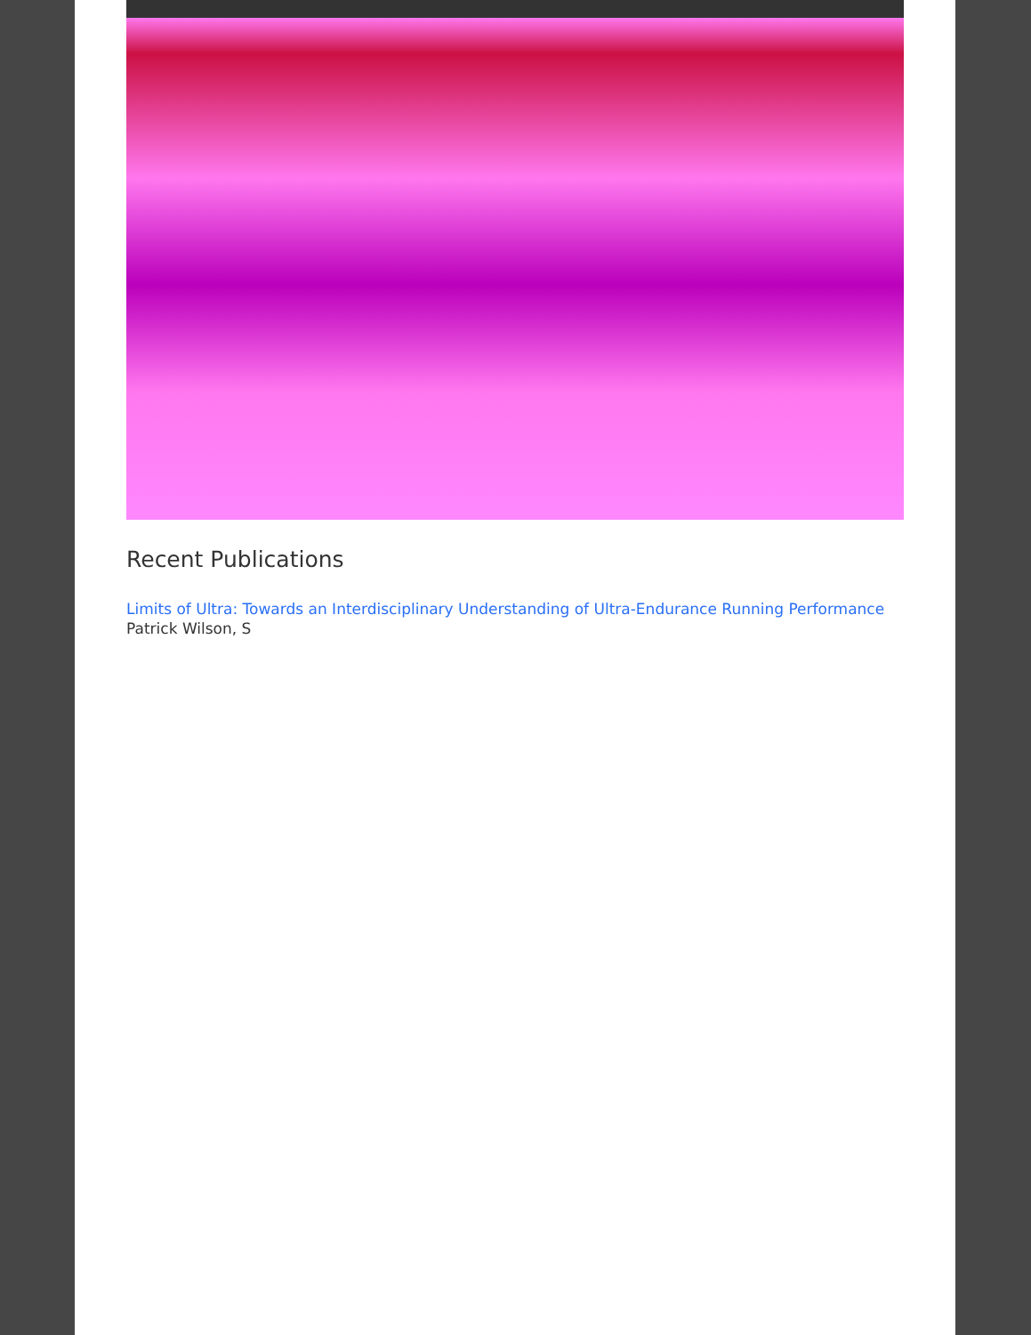Recent Publications
Limits of Ultra: Towards an Interdisciplinary Understanding of Ultra-Endurance Running Performance
Patrick Wilson, S